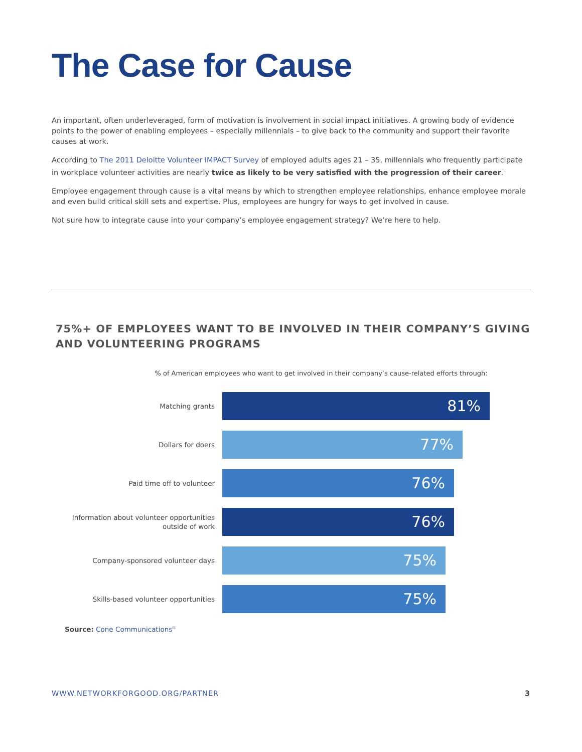The Case for Cause
An important, often underleveraged, form of motivation is involvement in social impact initiatives. A growing body of evidence points to the power of enabling employees – especially millennials – to give back to the community and support their favorite causes at work.
According to The 2011 Deloitte Volunteer IMPACT Survey of employed adults ages 21 – 35, millennials who frequently participate in workplace volunteer activities are nearly twice as likely to be very satisfied with the progression of their career.<sup>ii</sup>
Employee engagement through cause is a vital means by which to strengthen employee relationships, enhance employee morale and even build critical skill sets and expertise. Plus, employees are hungry for ways to get involved in cause.
Not sure how to integrate cause into your company’s employee engagement strategy? We’re here to help.
75%+ OF EMPLOYEES WANT TO BE INVOLVED IN THEIR COMPANY’S GIVING AND VOLUNTEERING PROGRAMS
% of American employees who want to get involved in their company’s cause-related efforts through:
Matching grants
81%
Dollars for doers
77%
Paid time off to volunteer
76%
Information about volunteer opportunities outside of work
76%
Company-sponsored volunteer days
75%
Skills-based volunteer opportunities
75%
Source: Cone Communications<sup>iii</sup>
WWW.NETWORKFORGOOD.ORG/PARTNER 3